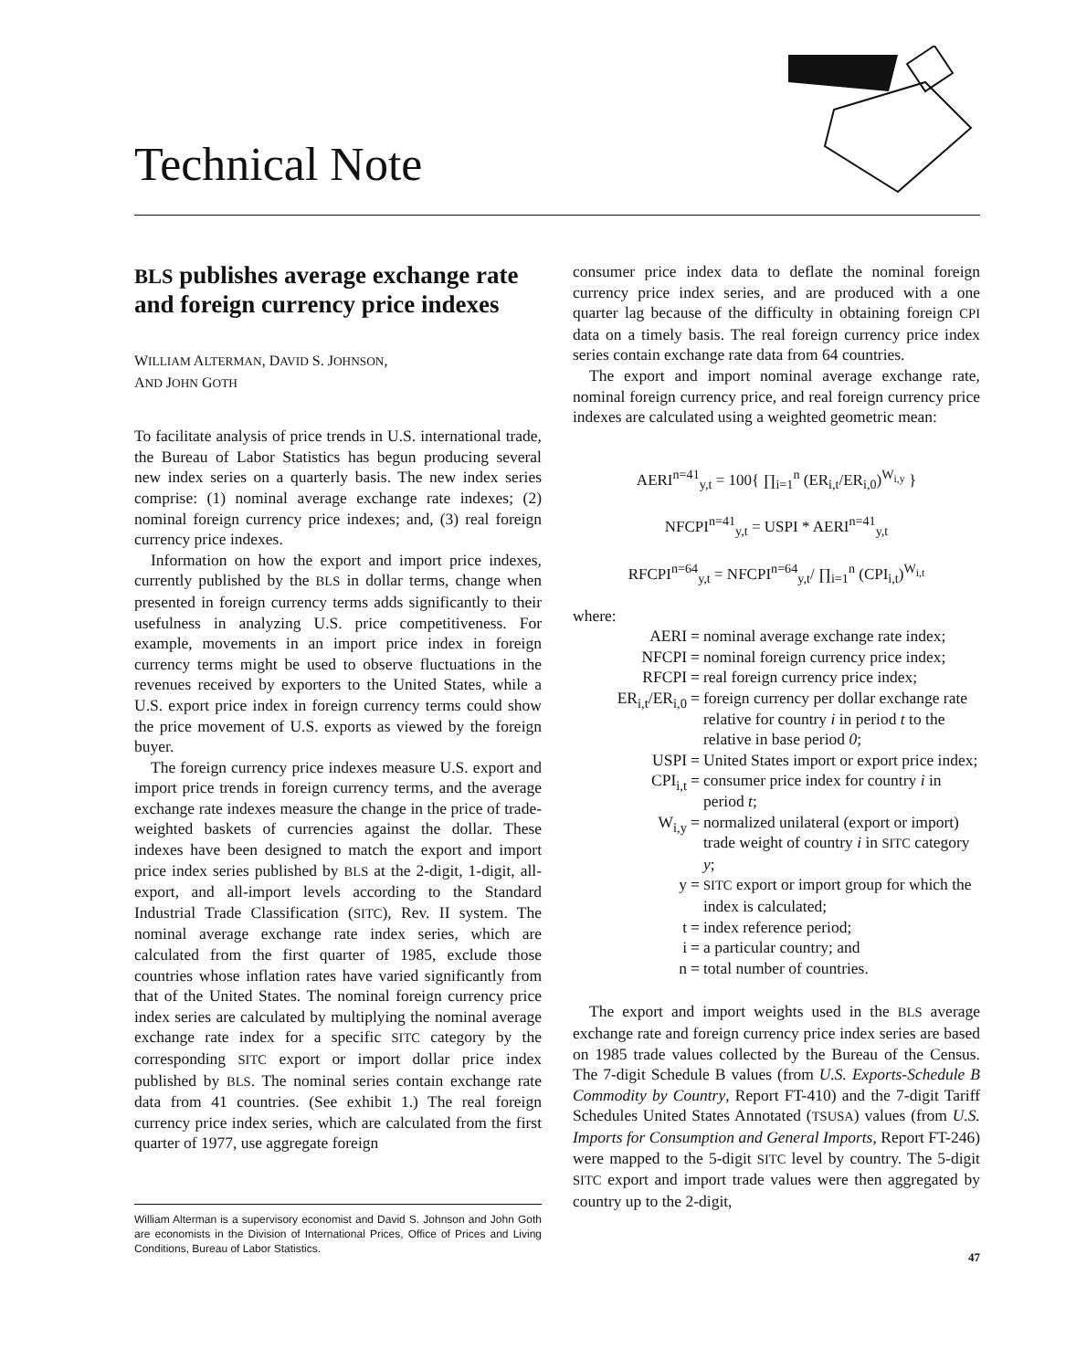Technical Note
BLS publishes average exchange rate and foreign currency price indexes
WILLIAM ALTERMAN, DAVID S. JOHNSON,
AND JOHN GOTH
To facilitate analysis of price trends in U.S. international trade, the Bureau of Labor Statistics has begun producing several new index series on a quarterly basis. The new index series comprise: (1) nominal average exchange rate indexes; (2) nominal foreign currency price indexes; and, (3) real foreign currency price indexes.
Information on how the export and import price indexes, currently published by the BLS in dollar terms, change when presented in foreign currency terms adds significantly to their usefulness in analyzing U.S. price competitiveness. For example, movements in an import price index in foreign currency terms might be used to observe fluctuations in the revenues received by exporters to the United States, while a U.S. export price index in foreign currency terms could show the price movement of U.S. exports as viewed by the foreign buyer.
The foreign currency price indexes measure U.S. export and import price trends in foreign currency terms, and the average exchange rate indexes measure the change in the price of trade-weighted baskets of currencies against the dollar. These indexes have been designed to match the export and import price index series published by BLS at the 2-digit, 1-digit, all-export, and all-import levels according to the Standard Industrial Trade Classification (SITC), Rev. II system. The nominal average exchange rate index series, which are calculated from the first quarter of 1985, exclude those countries whose inflation rates have varied significantly from that of the United States. The nominal foreign currency price index series are calculated by multiplying the nominal average exchange rate index for a specific SITC category by the corresponding SITC export or import dollar price index published by BLS. The nominal series contain exchange rate data from 41 countries. (See exhibit 1.) The real foreign currency price index series, which are calculated from the first quarter of 1977, use aggregate foreign
William Alterman is a supervisory economist and David S. Johnson and John Goth are economists in the Division of International Prices, Office of Prices and Living Conditions, Bureau of Labor Statistics.
consumer price index data to deflate the nominal foreign currency price index series, and are produced with a one quarter lag because of the difficulty in obtaining foreign CPI data on a timely basis. The real foreign currency price index series contain exchange rate data from 64 countries.
The export and import nominal average exchange rate, nominal foreign currency price, and real foreign currency price indexes are calculated using a weighted geometric mean:
AERI<sup>n=41</sup><sub>y,t</sub> = 100{ ∏<sub>i=1</sub><sup>n</sup> (ER<sub>i,t</sub>/ER<sub>i,0</sub>)<sup>W<sub>i,y</sub></sup> }
NFCPI<sup>n=41</sup><sub>y,t</sub> = USPI * AERI<sup>n=41</sup><sub>y,t</sub>
RFCPI<sup>n=64</sup><sub>y,t</sub> = NFCPI<sup>n=64</sup><sub>y,t</sub>/ ∏<sub>i=1</sub><sup>n</sup> (CPI<sub>i,t</sub>)<sup>W<sub>i,t</sub></sup>
where:
AERI
=
nominal average exchange rate index;
NFCPI
=
nominal foreign currency price index;
RFCPI
=
real foreign currency price index;
ER<sub>i,t</sub>/ER<sub>i,0</sub>
=
foreign currency per dollar exchange rate relative for country i in period t to the relative in base period 0;
USPI
=
United States import or export price index;
CPI<sub>i,t</sub>
=
consumer price index for country i in period t;
W<sub>i,y</sub>
=
normalized unilateral (export or import) trade weight of country i in SITC category y;
y
=
SITC export or import group for which the index is calculated;
t
=
index reference period;
i
=
a particular country; and
n
=
total number of countries.
The export and import weights used in the BLS average exchange rate and foreign currency price index series are based on 1985 trade values collected by the Bureau of the Census. The 7-digit Schedule B values (from U.S. Exports-Schedule B Commodity by Country, Report FT-410) and the 7-digit Tariff Schedules United States Annotated (TSUSA) values (from U.S. Imports for Consumption and General Imports, Report FT-246) were mapped to the 5-digit SITC level by country. The 5-digit SITC export and import trade values were then aggregated by country up to the 2-digit,
47